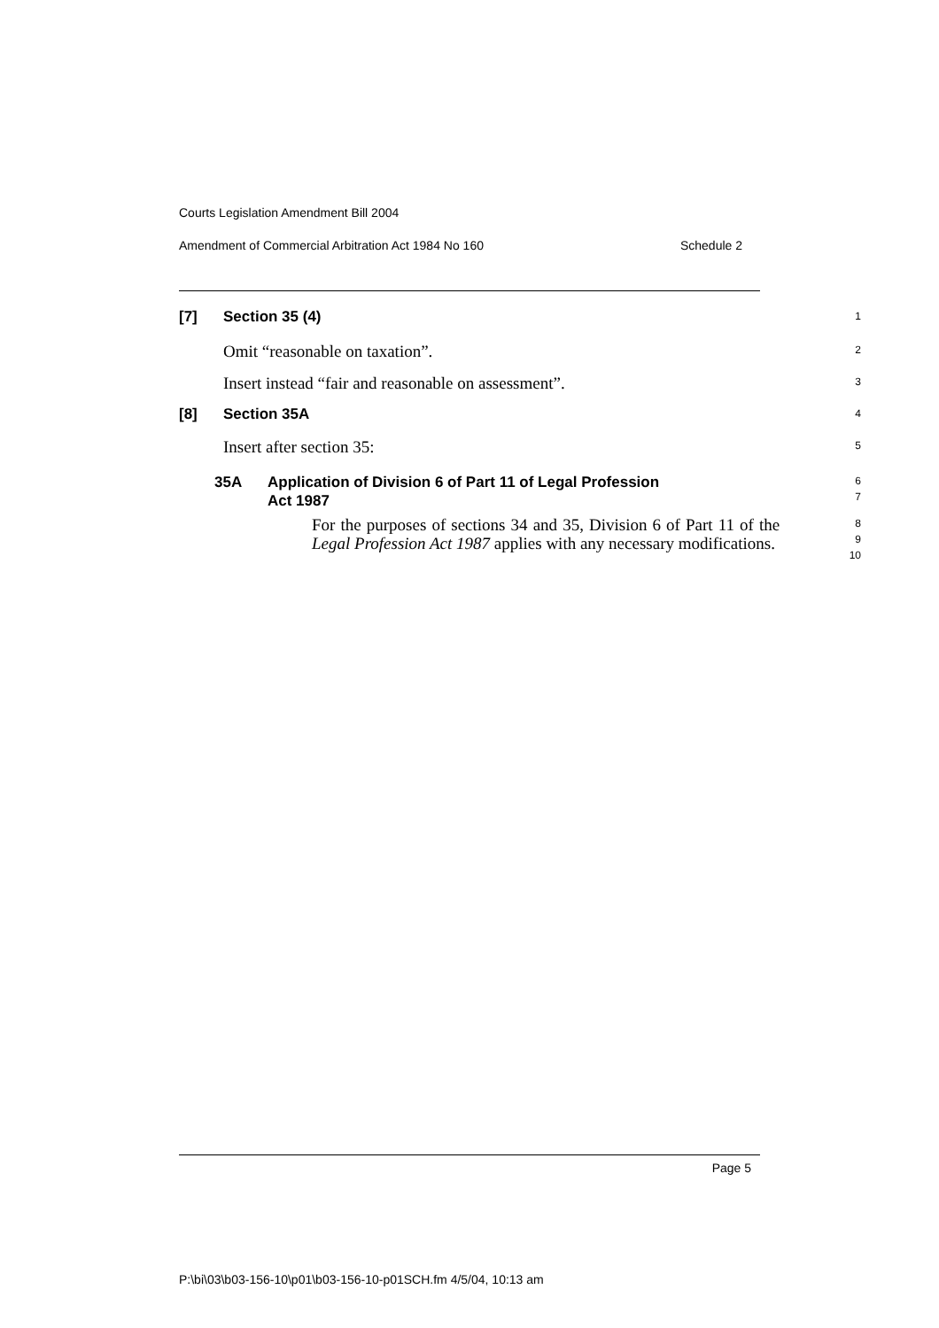Courts Legislation Amendment Bill 2004
Amendment of Commercial Arbitration Act 1984 No 160 Schedule 2
[7] Section 35 (4)
1
Omit “reasonable on taxation”.
2
Insert instead “fair and reasonable on assessment”.
3
[8] Section 35A
4
Insert after section 35:
5
35A Application of Division 6 of Part 11 of Legal Profession
Act 1987
6
7
For the purposes of sections 34 and 35, Division 6 of Part 11 of the Legal Profession Act 1987 applies with any necessary modifications.
8
9
10
Page 5
P:\bi\03\b03-156-10\p01\b03-156-10-p01SCH.fm 4/5/04, 10:13 am